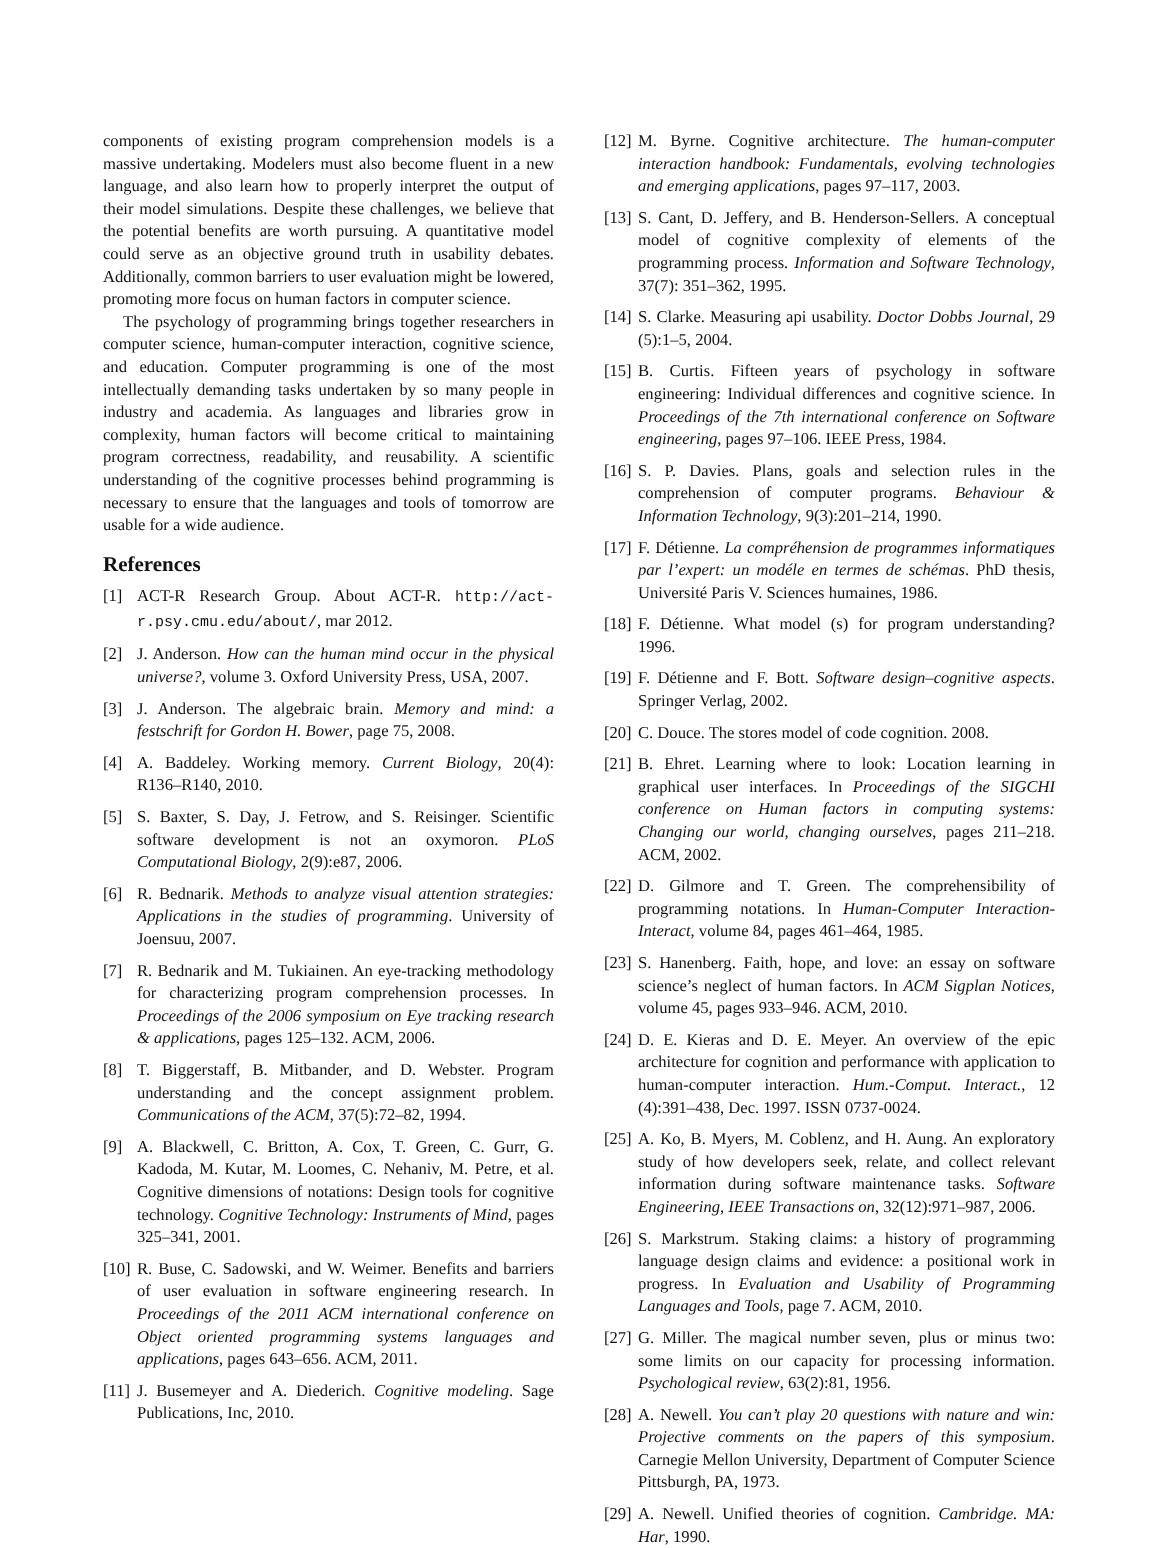components of existing program comprehension models is a massive undertaking. Modelers must also become fluent in a new language, and also learn how to properly interpret the output of their model simulations. Despite these challenges, we believe that the potential benefits are worth pursuing. A quantitative model could serve as an objective ground truth in usability debates. Additionally, common barriers to user evaluation might be lowered, promoting more focus on human factors in computer science.
The psychology of programming brings together researchers in computer science, human-computer interaction, cognitive science, and education. Computer programming is one of the most intellectually demanding tasks undertaken by so many people in industry and academia. As languages and libraries grow in complexity, human factors will become critical to maintaining program correctness, readability, and reusability. A scientific understanding of the cognitive processes behind programming is necessary to ensure that the languages and tools of tomorrow are usable for a wide audience.
References
[1] ACT-R Research Group. About ACT-R. http://act-r.psy.cmu.edu/about/, mar 2012.
[2] J. Anderson. How can the human mind occur in the physical universe?, volume 3. Oxford University Press, USA, 2007.
[3] J. Anderson. The algebraic brain. Memory and mind: a festschrift for Gordon H. Bower, page 75, 2008.
[4] A. Baddeley. Working memory. Current Biology, 20(4): R136–R140, 2010.
[5] S. Baxter, S. Day, J. Fetrow, and S. Reisinger. Scientific software development is not an oxymoron. PLoS Computational Biology, 2(9):e87, 2006.
[6] R. Bednarik. Methods to analyze visual attention strategies: Applications in the studies of programming. University of Joensuu, 2007.
[7] R. Bednarik and M. Tukiainen. An eye-tracking methodology for characterizing program comprehension processes. In Proceedings of the 2006 symposium on Eye tracking research & applications, pages 125–132. ACM, 2006.
[8] T. Biggerstaff, B. Mitbander, and D. Webster. Program understanding and the concept assignment problem. Communications of the ACM, 37(5):72–82, 1994.
[9] A. Blackwell, C. Britton, A. Cox, T. Green, C. Gurr, G. Kadoda, M. Kutar, M. Loomes, C. Nehaniv, M. Petre, et al. Cognitive dimensions of notations: Design tools for cognitive technology. Cognitive Technology: Instruments of Mind, pages 325–341, 2001.
[10] R. Buse, C. Sadowski, and W. Weimer. Benefits and barriers of user evaluation in software engineering research. In Proceedings of the 2011 ACM international conference on Object oriented programming systems languages and applications, pages 643–656. ACM, 2011.
[11] J. Busemeyer and A. Diederich. Cognitive modeling. Sage Publications, Inc, 2010.
[12] M. Byrne. Cognitive architecture. The human-computer interaction handbook: Fundamentals, evolving technologies and emerging applications, pages 97–117, 2003.
[13] S. Cant, D. Jeffery, and B. Henderson-Sellers. A conceptual model of cognitive complexity of elements of the programming process. Information and Software Technology, 37(7): 351–362, 1995.
[14] S. Clarke. Measuring api usability. Doctor Dobbs Journal, 29 (5):1–5, 2004.
[15] B. Curtis. Fifteen years of psychology in software engineering: Individual differences and cognitive science. In Proceedings of the 7th international conference on Software engineering, pages 97–106. IEEE Press, 1984.
[16] S. P. Davies. Plans, goals and selection rules in the comprehension of computer programs. Behaviour & Information Technology, 9(3):201–214, 1990.
[17] F. Détienne. La compréhension de programmes informatiques par l’expert: un modéle en termes de schémas. PhD thesis, Université Paris V. Sciences humaines, 1986.
[18] F. Détienne. What model (s) for program understanding? 1996.
[19] F. Détienne and F. Bott. Software design–cognitive aspects. Springer Verlag, 2002.
[20] C. Douce. The stores model of code cognition. 2008.
[21] B. Ehret. Learning where to look: Location learning in graphical user interfaces. In Proceedings of the SIGCHI conference on Human factors in computing systems: Changing our world, changing ourselves, pages 211–218. ACM, 2002.
[22] D. Gilmore and T. Green. The comprehensibility of programming notations. In Human-Computer Interaction-Interact, volume 84, pages 461–464, 1985.
[23] S. Hanenberg. Faith, hope, and love: an essay on software science’s neglect of human factors. In ACM Sigplan Notices, volume 45, pages 933–946. ACM, 2010.
[24] D. E. Kieras and D. E. Meyer. An overview of the epic architecture for cognition and performance with application to human-computer interaction. Hum.-Comput. Interact., 12 (4):391–438, Dec. 1997. ISSN 0737-0024.
[25] A. Ko, B. Myers, M. Coblenz, and H. Aung. An exploratory study of how developers seek, relate, and collect relevant information during software maintenance tasks. Software Engineering, IEEE Transactions on, 32(12):971–987, 2006.
[26] S. Markstrum. Staking claims: a history of programming language design claims and evidence: a positional work in progress. In Evaluation and Usability of Programming Languages and Tools, page 7. ACM, 2010.
[27] G. Miller. The magical number seven, plus or minus two: some limits on our capacity for processing information. Psychological review, 63(2):81, 1956.
[28] A. Newell. You can’t play 20 questions with nature and win: Projective comments on the papers of this symposium. Carnegie Mellon University, Department of Computer Science Pittsburgh, PA, 1973.
[29] A. Newell. Unified theories of cognition. Cambridge. MA: Har, 1990.